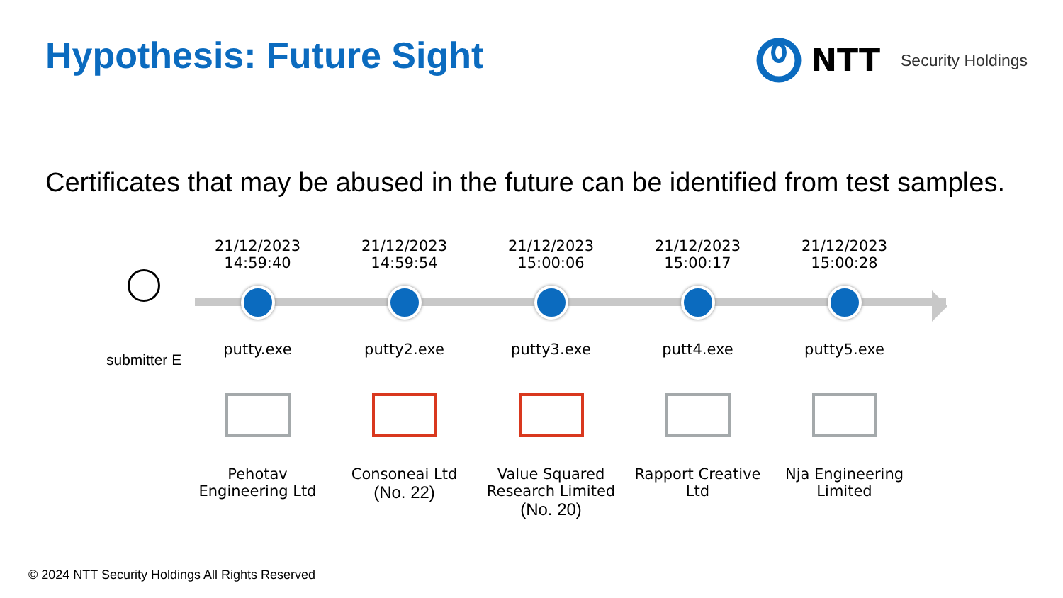Hypothesis: Future Sight
NTT
Security Holdings
Certificates that may be abused in the future can be identified from test samples.
submitter E
21/12/2023
14:59:40
putty.exe
Pehotav
Engineering Ltd
21/12/2023
14:59:54
putty2.exe
Consoneai Ltd
(No. 22)
21/12/2023
15:00:06
putty3.exe
Value Squared
Research Limited
(No. 20)
21/12/2023
15:00:17
putt4.exe
Rapport Creative
Ltd
21/12/2023
15:00:28
putty5.exe
Nja Engineering
Limited
© 2024 NTT Security Holdings All Rights Reserved